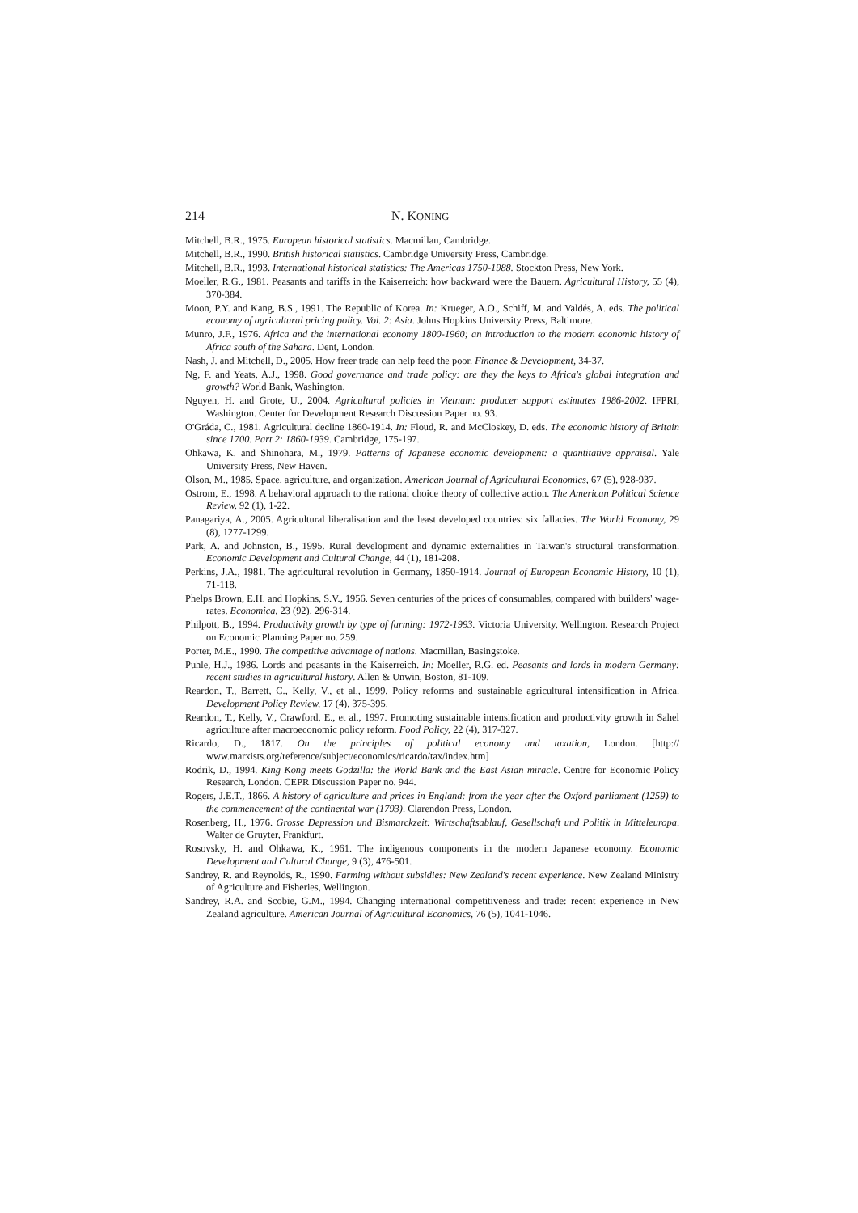214 N. KONING
Mitchell, B.R., 1975. European historical statistics. Macmillan, Cambridge.
Mitchell, B.R., 1990. British historical statistics. Cambridge University Press, Cambridge.
Mitchell, B.R., 1993. International historical statistics: The Americas 1750-1988. Stockton Press, New York.
Moeller, R.G., 1981. Peasants and tariffs in the Kaiserreich: how backward were the Bauern. Agricultural History, 55 (4), 370-384.
Moon, P.Y. and Kang, B.S., 1991. The Republic of Korea. In: Krueger, A.O., Schiff, M. and Valdés, A. eds. The political economy of agricultural pricing policy. Vol. 2: Asia. Johns Hopkins University Press, Baltimore.
Munro, J.F., 1976. Africa and the international economy 1800-1960; an introduction to the modern economic history of Africa south of the Sahara. Dent, London.
Nash, J. and Mitchell, D., 2005. How freer trade can help feed the poor. Finance & Development, 34-37.
Ng, F. and Yeats, A.J., 1998. Good governance and trade policy: are they the keys to Africa's global integration and growth? World Bank, Washington.
Nguyen, H. and Grote, U., 2004. Agricultural policies in Vietnam: producer support estimates 1986-2002. IFPRI, Washington. Center for Development Research Discussion Paper no. 93.
O'Gráda, C., 1981. Agricultural decline 1860-1914. In: Floud, R. and McCloskey, D. eds. The economic history of Britain since 1700. Part 2: 1860-1939. Cambridge, 175-197.
Ohkawa, K. and Shinohara, M., 1979. Patterns of Japanese economic development: a quantitative appraisal. Yale University Press, New Haven.
Olson, M., 1985. Space, agriculture, and organization. American Journal of Agricultural Economics, 67 (5), 928-937.
Ostrom, E., 1998. A behavioral approach to the rational choice theory of collective action. The American Political Science Review, 92 (1), 1-22.
Panagariya, A., 2005. Agricultural liberalisation and the least developed countries: six fallacies. The World Economy, 29 (8), 1277-1299.
Park, A. and Johnston, B., 1995. Rural development and dynamic externalities in Taiwan's structural transformation. Economic Development and Cultural Change, 44 (1), 181-208.
Perkins, J.A., 1981. The agricultural revolution in Germany, 1850-1914. Journal of European Economic History, 10 (1), 71-118.
Phelps Brown, E.H. and Hopkins, S.V., 1956. Seven centuries of the prices of consumables, compared with builders' wage-rates. Economica, 23 (92), 296-314.
Philpott, B., 1994. Productivity growth by type of farming: 1972-1993. Victoria University, Wellington. Research Project on Economic Planning Paper no. 259.
Porter, M.E., 1990. The competitive advantage of nations. Macmillan, Basingstoke.
Puhle, H.J., 1986. Lords and peasants in the Kaiserreich. In: Moeller, R.G. ed. Peasants and lords in modern Germany: recent studies in agricultural history. Allen & Unwin, Boston, 81-109.
Reardon, T., Barrett, C., Kelly, V., et al., 1999. Policy reforms and sustainable agricultural intensification in Africa. Development Policy Review, 17 (4), 375-395.
Reardon, T., Kelly, V., Crawford, E., et al., 1997. Promoting sustainable intensification and productivity growth in Sahel agriculture after macroeconomic policy reform. Food Policy, 22 (4), 317-327.
Ricardo, D., 1817. On the principles of political economy and taxation, London. [http:// www.marxists.org/reference/subject/economics/ricardo/tax/index.htm]
Rodrik, D., 1994. King Kong meets Godzilla: the World Bank and the East Asian miracle. Centre for Economic Policy Research, London. CEPR Discussion Paper no. 944.
Rogers, J.E.T., 1866. A history of agriculture and prices in England: from the year after the Oxford parliament (1259) to the commencement of the continental war (1793). Clarendon Press, London.
Rosenberg, H., 1976. Grosse Depression und Bismarckzeit: Wirtschaftsablauf, Gesellschaft und Politik in Mitteleuropa. Walter de Gruyter, Frankfurt.
Rosovsky, H. and Ohkawa, K., 1961. The indigenous components in the modern Japanese economy. Economic Development and Cultural Change, 9 (3), 476-501.
Sandrey, R. and Reynolds, R., 1990. Farming without subsidies: New Zealand's recent experience. New Zealand Ministry of Agriculture and Fisheries, Wellington.
Sandrey, R.A. and Scobie, G.M., 1994. Changing international competitiveness and trade: recent experience in New Zealand agriculture. American Journal of Agricultural Economics, 76 (5), 1041-1046.